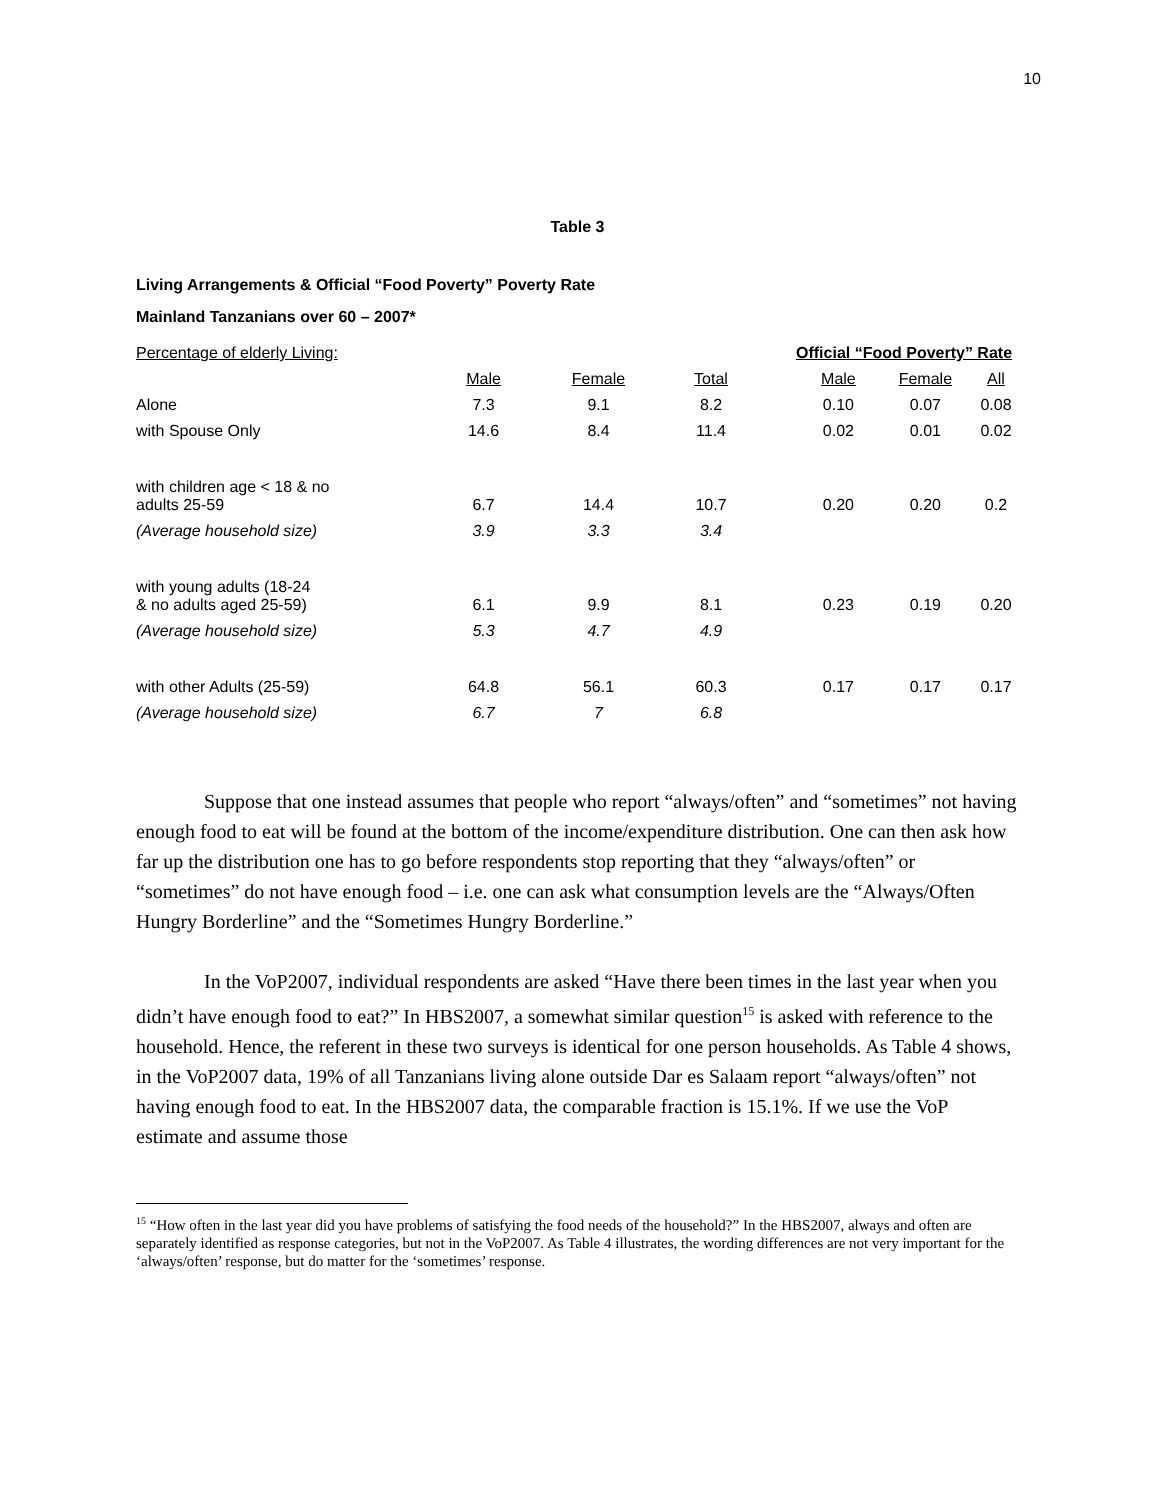10
Table 3
Living Arrangements & Official “Food Poverty” Poverty Rate
Mainland Tanzanians over 60 – 2007*
| Percentage of elderly Living: | | | | Official “Food Poverty” Rate | | |
| --- | --- | --- | --- | --- | --- | --- |
| | Male | Female | Total | Male | Female | All |
| Alone | 7.3 | 9.1 | 8.2 | 0.10 | 0.07 | 0.08 |
| with Spouse Only | 14.6 | 8.4 | 11.4 | 0.02 | 0.01 | 0.02 |
| with children age < 18 & no adults 25-59 | 6.7 | 14.4 | 10.7 | 0.20 | 0.20 | 0.2 |
| (Average household size) | 3.9 | 3.3 | 3.4 | | | |
| with young adults (18-24 & no adults aged 25-59) | 6.1 | 9.9 | 8.1 | 0.23 | 0.19 | 0.20 |
| (Average household size) | 5.3 | 4.7 | 4.9 | | | |
| with other Adults (25-59) | 64.8 | 56.1 | 60.3 | 0.17 | 0.17 | 0.17 |
| (Average household size) | 6.7 | 7 | 6.8 | | | |
Suppose that one instead assumes that people who report “always/often” and “sometimes” not having enough food to eat will be found at the bottom of the income/expenditure distribution. One can then ask how far up the distribution one has to go before respondents stop reporting that they “always/often” or “sometimes” do not have enough food – i.e. one can ask what consumption levels are the “Always/Often Hungry Borderline” and the “Sometimes Hungry Borderline.”
In the VoP2007, individual respondents are asked “Have there been times in the last year when you didn’t have enough food to eat?” In HBS2007, a somewhat similar question<sup>15</sup> is asked with reference to the household. Hence, the referent in these two surveys is identical for one person households. As Table 4 shows, in the VoP2007 data, 19% of all Tanzanians living alone outside Dar es Salaam report “always/often” not having enough food to eat. In the HBS2007 data, the comparable fraction is 15.1%. If we use the VoP estimate and assume those
<sup>15</sup> “How often in the last year did you have problems of satisfying the food needs of the household?” In the HBS2007, always and often are separately identified as response categories, but not in the VoP2007. As Table 4 illustrates, the wording differences are not very important for the ‘always/often’ response, but do matter for the ‘sometimes’ response.